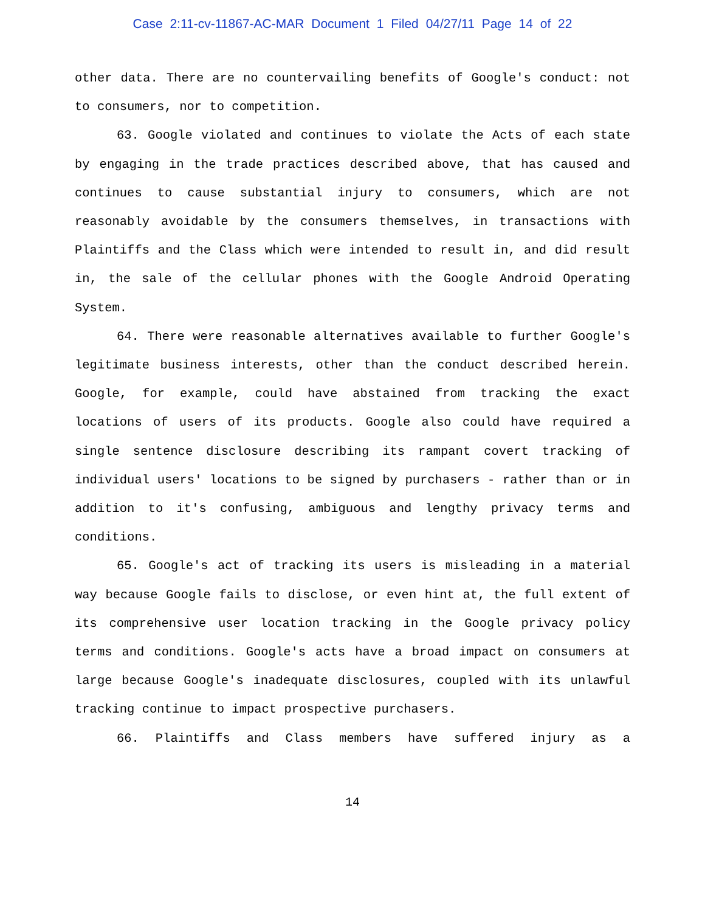Case 2:11-cv-11867-AC-MAR Document 1 Filed 04/27/11 Page 14 of 22
other data. There are no countervailing benefits of Google's conduct: not to consumers, nor to competition.
63. Google violated and continues to violate the Acts of each state by engaging in the trade practices described above, that has caused and continues to cause substantial injury to consumers, which are not reasonably avoidable by the consumers themselves, in transactions with Plaintiffs and the Class which were intended to result in, and did result in, the sale of the cellular phones with the Google Android Operating System.
64. There were reasonable alternatives available to further Google's legitimate business interests, other than the conduct described herein. Google, for example, could have abstained from tracking the exact locations of users of its products. Google also could have required a single sentence disclosure describing its rampant covert tracking of individual users' locations to be signed by purchasers - rather than or in addition to it's confusing, ambiguous and lengthy privacy terms and conditions.
65. Google's act of tracking its users is misleading in a material way because Google fails to disclose, or even hint at, the full extent of its comprehensive user location tracking in the Google privacy policy terms and conditions. Google's acts have a broad impact on consumers at large because Google's inadequate disclosures, coupled with its unlawful tracking continue to impact prospective purchasers.
66. Plaintiffs and Class members have suffered injury as a
14